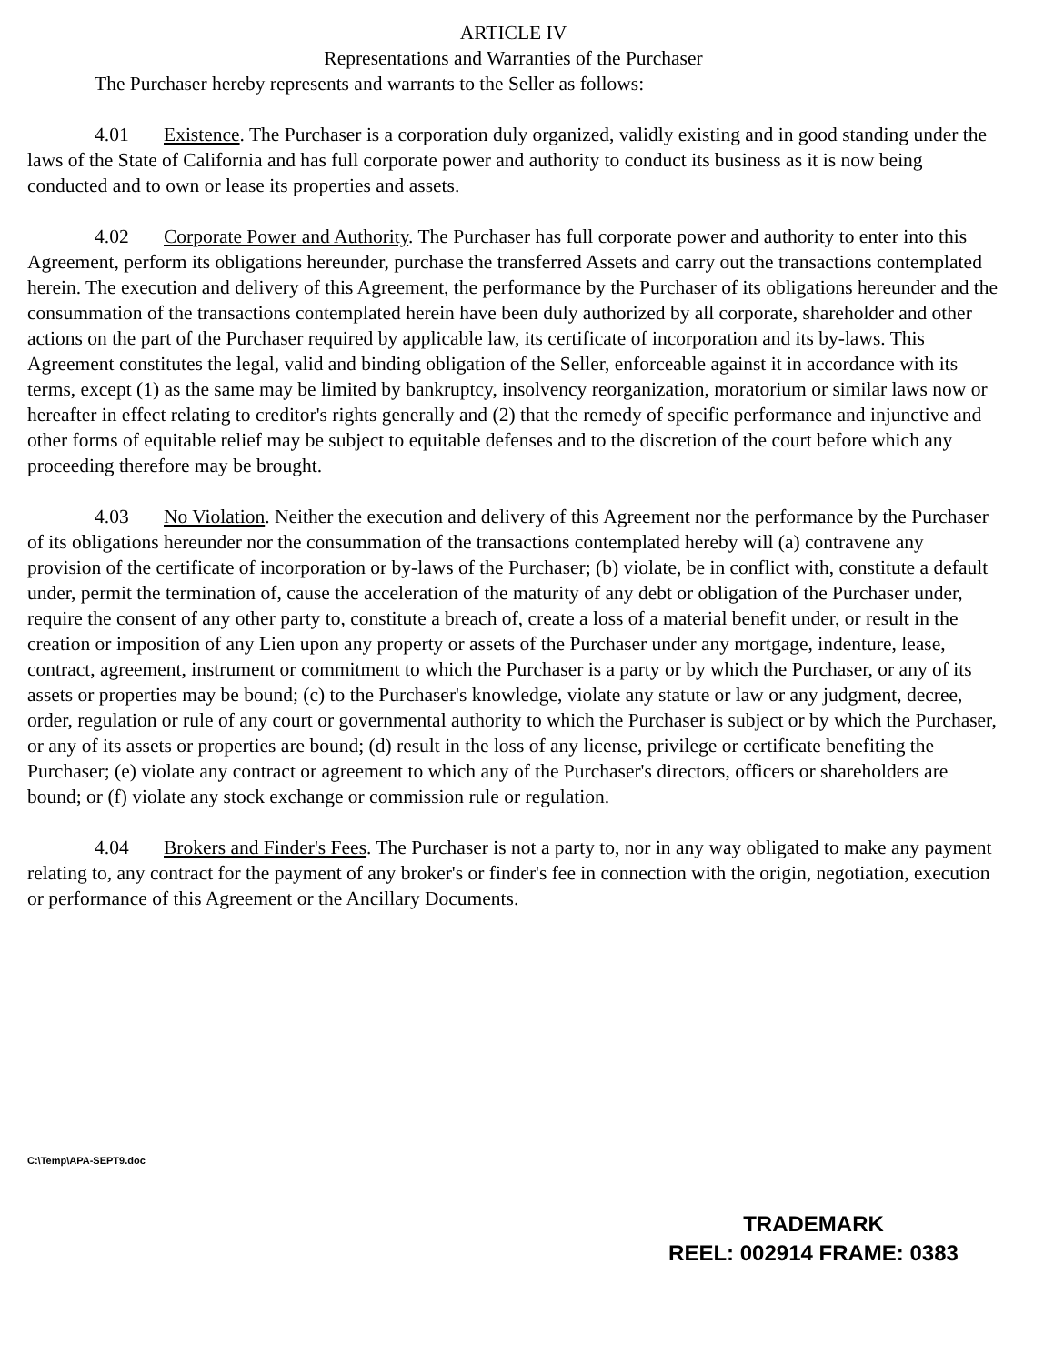ARTICLE IV
Representations and Warranties of the Purchaser
The Purchaser hereby represents and warrants to the Seller as follows:
4.01 Existence. The Purchaser is a corporation duly organized, validly existing and in good standing under the laws of the State of California and has full corporate power and authority to conduct its business as it is now being conducted and to own or lease its properties and assets.
4.02 Corporate Power and Authority. The Purchaser has full corporate power and authority to enter into this Agreement, perform its obligations hereunder, purchase the transferred Assets and carry out the transactions contemplated herein. The execution and delivery of this Agreement, the performance by the Purchaser of its obligations hereunder and the consummation of the transactions contemplated herein have been duly authorized by all corporate, shareholder and other actions on the part of the Purchaser required by applicable law, its certificate of incorporation and its by-laws. This Agreement constitutes the legal, valid and binding obligation of the Seller, enforceable against it in accordance with its terms, except (1) as the same may be limited by bankruptcy, insolvency reorganization, moratorium or similar laws now or hereafter in effect relating to creditor's rights generally and (2) that the remedy of specific performance and injunctive and other forms of equitable relief may be subject to equitable defenses and to the discretion of the court before which any proceeding therefore may be brought.
4.03 No Violation. Neither the execution and delivery of this Agreement nor the performance by the Purchaser of its obligations hereunder nor the consummation of the transactions contemplated hereby will (a) contravene any provision of the certificate of incorporation or by-laws of the Purchaser; (b) violate, be in conflict with, constitute a default under, permit the termination of, cause the acceleration of the maturity of any debt or obligation of the Purchaser under, require the consent of any other party to, constitute a breach of, create a loss of a material benefit under, or result in the creation or imposition of any Lien upon any property or assets of the Purchaser under any mortgage, indenture, lease, contract, agreement, instrument or commitment to which the Purchaser is a party or by which the Purchaser, or any of its assets or properties may be bound; (c) to the Purchaser's knowledge, violate any statute or law or any judgment, decree, order, regulation or rule of any court or governmental authority to which the Purchaser is subject or by which the Purchaser, or any of its assets or properties are bound; (d) result in the loss of any license, privilege or certificate benefiting the Purchaser; (e) violate any contract or agreement to which any of the Purchaser's directors, officers or shareholders are bound; or (f) violate any stock exchange or commission rule or regulation.
4.04 Brokers and Finder's Fees. The Purchaser is not a party to, nor in any way obligated to make any payment relating to, any contract for the payment of any broker's or finder's fee in connection with the origin, negotiation, execution or performance of this Agreement or the Ancillary Documents.
C:\Temp\APA-SEPT9.doc
TRADEMARK
REEL: 002914 FRAME: 0383